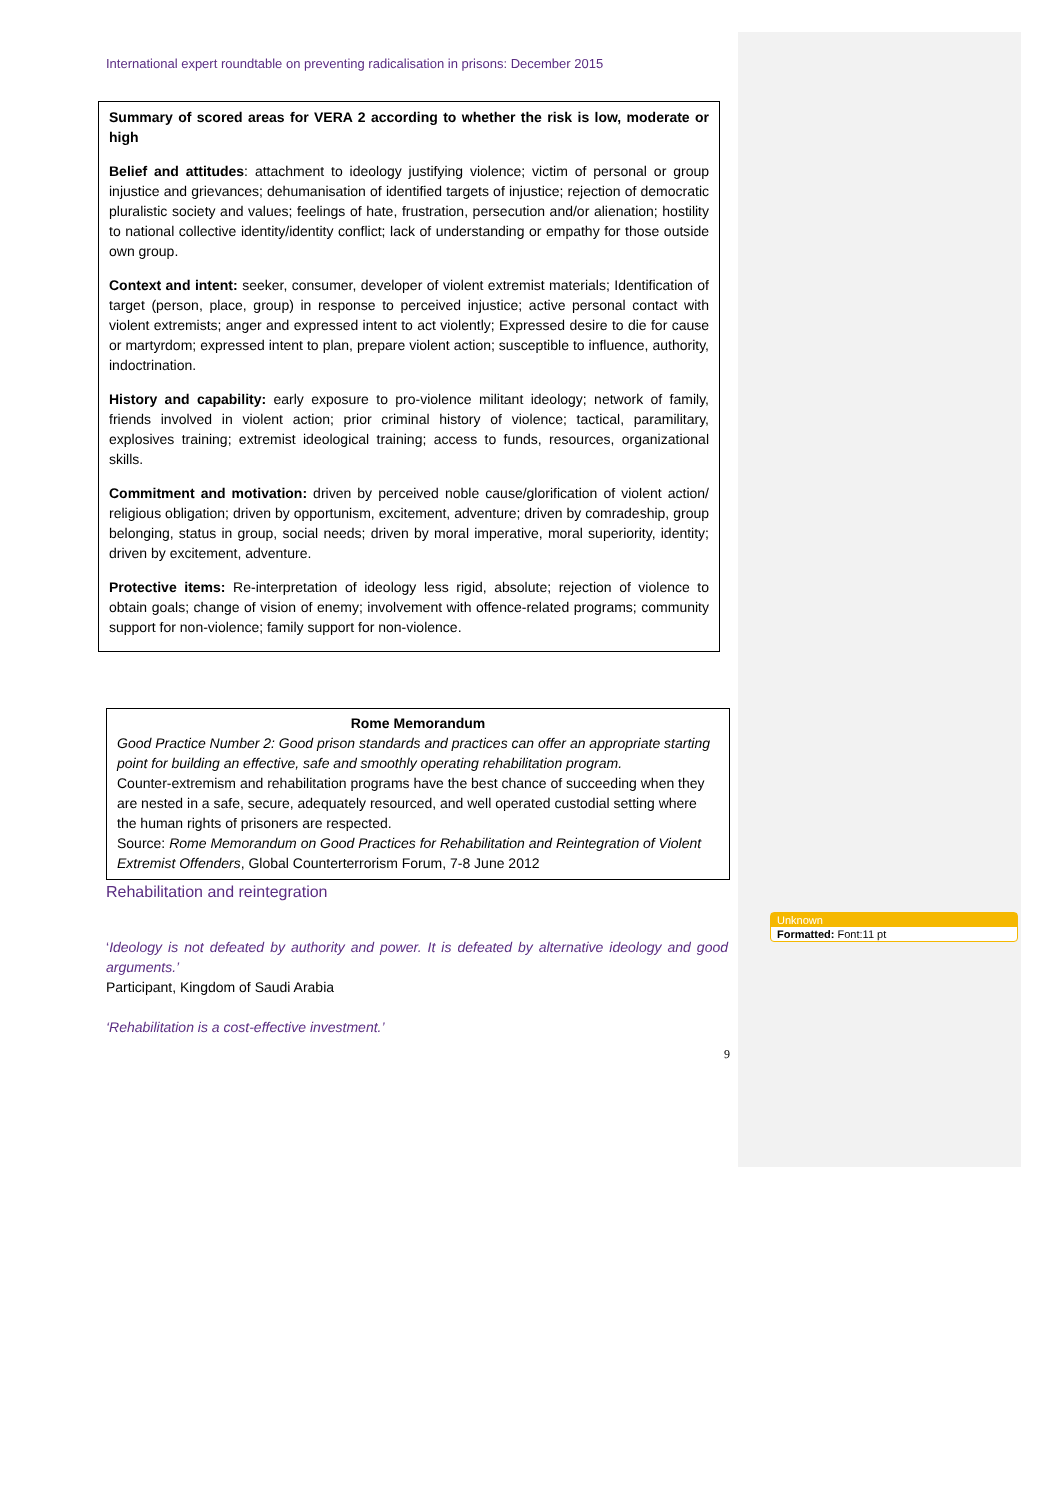International expert roundtable on preventing radicalisation in prisons: December 2015
Summary of scored areas for VERA 2 according to whether the risk is low, moderate or high
Belief and attitudes: attachment to ideology justifying violence; victim of personal or group injustice and grievances; dehumanisation of identified targets of injustice; rejection of democratic pluralistic society and values; feelings of hate, frustration, persecution and/or alienation; hostility to national collective identity/identity conflict; lack of understanding or empathy for those outside own group.
Context and intent: seeker, consumer, developer of violent extremist materials; Identification of target (person, place, group) in response to perceived injustice; active personal contact with violent extremists; anger and expressed intent to act violently; Expressed desire to die for cause or martyrdom; expressed intent to plan, prepare violent action; susceptible to influence, authority, indoctrination.
History and capability: early exposure to pro-violence militant ideology; network of family, friends involved in violent action; prior criminal history of violence; tactical, paramilitary, explosives training; extremist ideological training; access to funds, resources, organizational skills.
Commitment and motivation: driven by perceived noble cause/glorification of violent action/ religious obligation; driven by opportunism, excitement, adventure; driven by comradeship, group belonging, status in group, social needs; driven by moral imperative, moral superiority, identity; driven by excitement, adventure.
Protective items: Re-interpretation of ideology less rigid, absolute; rejection of violence to obtain goals; change of vision of enemy; involvement with offence-related programs; community support for non-violence; family support for non-violence.
Rome Memorandum
Good Practice Number 2: Good prison standards and practices can offer an appropriate starting point for building an effective, safe and smoothly operating rehabilitation program.
Counter-extremism and rehabilitation programs have the best chance of succeeding when they are nested in a safe, secure, adequately resourced, and well operated custodial setting where the human rights of prisoners are respected.
Source: Rome Memorandum on Good Practices for Rehabilitation and Reintegration of Violent Extremist Offenders, Global Counterterrorism Forum, 7-8 June 2012
Rehabilitation and reintegration
‘Ideology is not defeated by authority and power. It is defeated by alternative ideology and good arguments.’
Participant, Kingdom of Saudi Arabia
‘Rehabilitation is a cost-effective investment.’
9
Unknown
Formatted: Font:11 pt